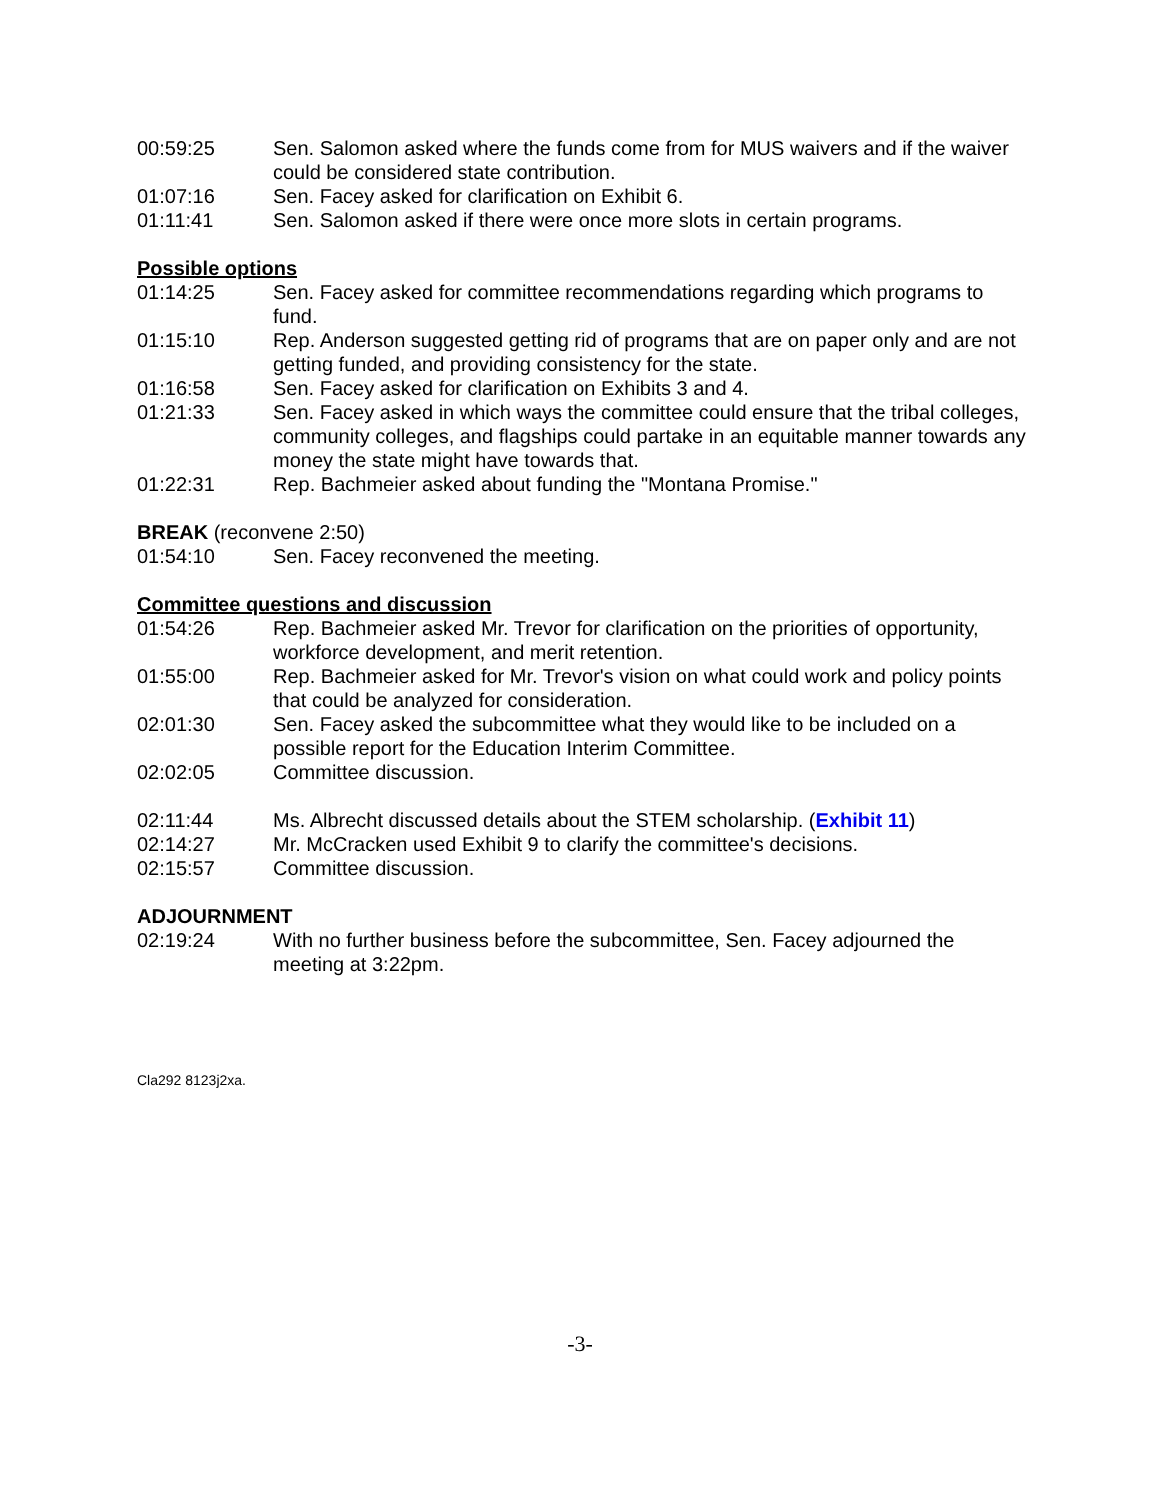00:59:25 Sen. Salomon asked where the funds come from for MUS waivers and if the waiver could be considered state contribution.
01:07:16 Sen. Facey asked for clarification on Exhibit 6.
01:11:41 Sen. Salomon asked if there were once more slots in certain programs.
Possible options
01:14:25 Sen. Facey asked for committee recommendations regarding which programs to fund.
01:15:10 Rep. Anderson suggested getting rid of programs that are on paper only and are not getting funded, and providing consistency for the state.
01:16:58 Sen. Facey asked for clarification on Exhibits 3 and 4.
01:21:33 Sen. Facey asked in which ways the committee could ensure that the tribal colleges, community colleges, and flagships could partake in an equitable manner towards any money the state might have towards that.
01:22:31 Rep. Bachmeier asked about funding the "Montana Promise."
BREAK (reconvene 2:50)
01:54:10 Sen. Facey reconvened the meeting.
Committee questions and discussion
01:54:26 Rep. Bachmeier asked Mr. Trevor for clarification on the priorities of opportunity, workforce development, and merit retention.
01:55:00 Rep. Bachmeier asked for Mr. Trevor's vision on what could work and policy points that could be analyzed for consideration.
02:01:30 Sen. Facey asked the subcommittee what they would like to be included on a possible report for the Education Interim Committee.
02:02:05 Committee discussion.
02:11:44 Ms. Albrecht discussed details about the STEM scholarship. (Exhibit 11)
02:14:27 Mr. McCracken used Exhibit 9 to clarify the committee's decisions.
02:15:57 Committee discussion.
ADJOURNMENT
02:19:24 With no further business before the subcommittee, Sen. Facey adjourned the meeting at 3:22pm.
Cla292 8123j2xa.
-3-